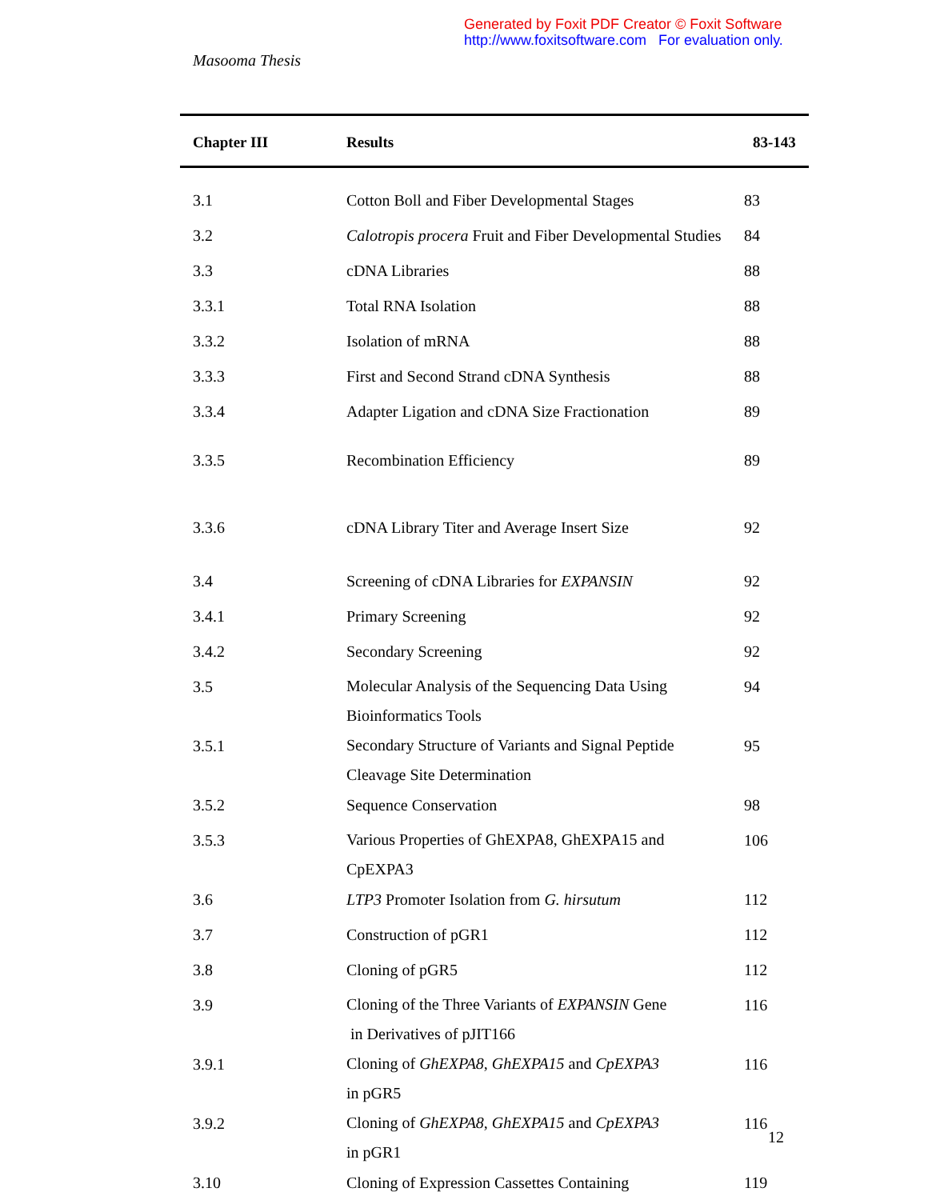Generated by Foxit PDF Creator © Foxit Software
http://www.foxitsoftware.com For evaluation only.
Masooma Thesis
| Chapter III | Results | 83-143 |
| --- | --- | --- |
| 3.1 | Cotton Boll and Fiber Developmental Stages | 83 |
| 3.2 | Calotropis procera Fruit and Fiber Developmental Studies | 84 |
| 3.3 | cDNA Libraries | 88 |
| 3.3.1 | Total RNA Isolation | 88 |
| 3.3.2 | Isolation of mRNA | 88 |
| 3.3.3 | First and Second Strand cDNA Synthesis | 88 |
| 3.3.4 | Adapter Ligation and cDNA Size Fractionation | 89 |
| 3.3.5 | Recombination Efficiency | 89 |
| 3.3.6 | cDNA Library Titer and Average Insert Size | 92 |
| 3.4 | Screening of cDNA Libraries for EXPANSIN | 92 |
| 3.4.1 | Primary Screening | 92 |
| 3.4.2 | Secondary Screening | 92 |
| 3.5 | Molecular Analysis of the Sequencing Data Using Bioinformatics Tools | 94 |
| 3.5.1 | Secondary Structure of Variants and Signal Peptide Cleavage Site Determination | 95 |
| 3.5.2 | Sequence Conservation | 98 |
| 3.5.3 | Various Properties of GhEXPA8, GhEXPA15 and CpEXPA3 | 106 |
| 3.6 | LTP3 Promoter Isolation from G. hirsutum | 112 |
| 3.7 | Construction of pGR1 | 112 |
| 3.8 | Cloning of pGR5 | 112 |
| 3.9 | Cloning of the Three Variants of EXPANSIN Gene in Derivatives of pJIT166 | 116 |
| 3.9.1 | Cloning of GhEXPA8 , GhEXPA15 and CpEXPA3 in pGR5 | 116 |
| 3.9.2 | Cloning of GhEXPA8 , GhEXPA15 and CpEXPA3 in pGR1 | 116 |
| 3.10 | Cloning of Expression Cassettes Containing | 119 |
12